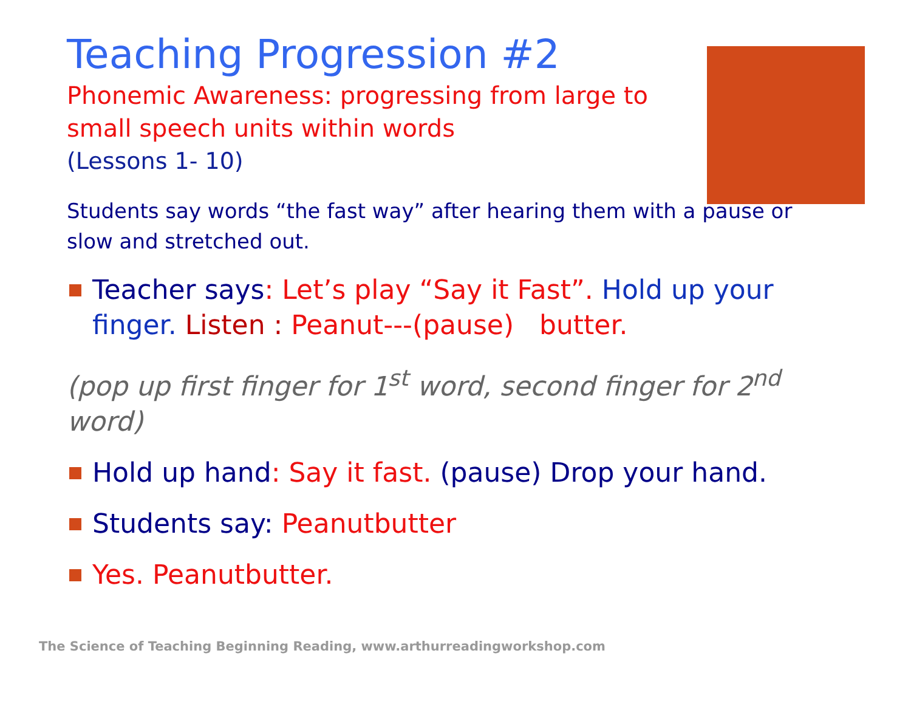Teaching Progression #2
Phonemic Awareness: progressing from large to small speech units within words
(Lessons 1- 10)
Students say words “the fast way” after hearing them with a pause or slow and stretched out.
Teacher says: Let’s play “Say it Fast”. Hold up your finger. Listen : Peanut---(pause) butter.
(pop up first finger for 1<sup>st</sup> word, second finger for 2<sup>nd</sup> word)
Hold up hand: Say it fast. (pause) Drop your hand.
Students say: Peanutbutter
Yes. Peanutbutter.
The Science of Teaching Beginning Reading, www.arthurreadingworkshop.com